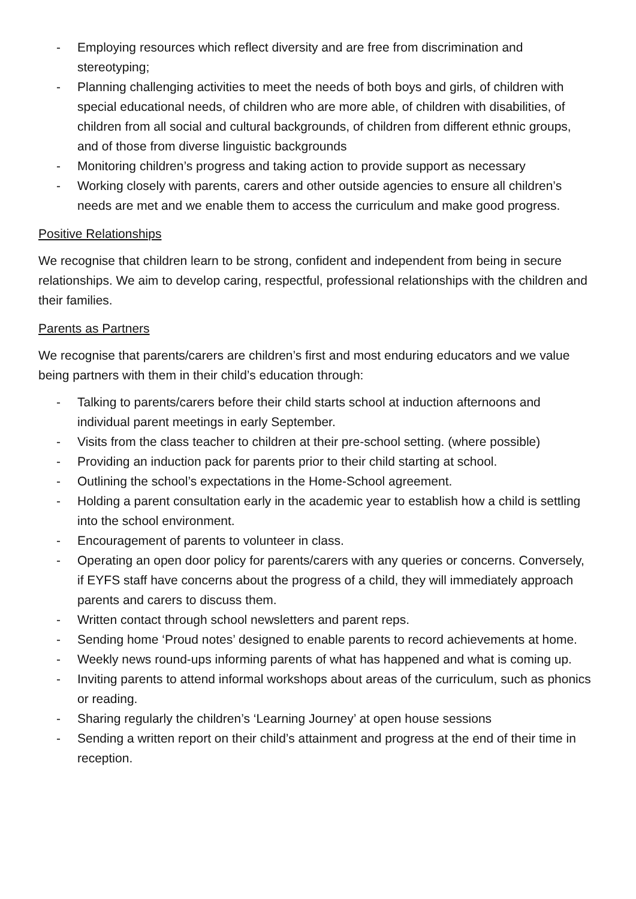- Employing resources which reflect diversity and are free from discrimination and stereotyping;
- Planning challenging activities to meet the needs of both boys and girls, of children with special educational needs, of children who are more able, of children with disabilities, of children from all social and cultural backgrounds, of children from different ethnic groups, and of those from diverse linguistic backgrounds
- Monitoring children’s progress and taking action to provide support as necessary
- Working closely with parents, carers and other outside agencies to ensure all children’s needs are met and we enable them to access the curriculum and make good progress.
Positive Relationships
We recognise that children learn to be strong, confident and independent from being in secure relationships. We aim to develop caring, respectful, professional relationships with the children and their families.
Parents as Partners
We recognise that parents/carers are children’s first and most enduring educators and we value being partners with them in their child’s education through:
- Talking to parents/carers before their child starts school at induction afternoons and individual parent meetings in early September.
- Visits from the class teacher to children at their pre-school setting. (where possible)
- Providing an induction pack for parents prior to their child starting at school.
- Outlining the school’s expectations in the Home-School agreement.
- Holding a parent consultation early in the academic year to establish how a child is settling into the school environment.
- Encouragement of parents to volunteer in class.
- Operating an open door policy for parents/carers with any queries or concerns. Conversely, if EYFS staff have concerns about the progress of a child, they will immediately approach parents and carers to discuss them.
- Written contact through school newsletters and parent reps.
- Sending home ‘Proud notes’ designed to enable parents to record achievements at home.
- Weekly news round-ups informing parents of what has happened and what is coming up.
- Inviting parents to attend informal workshops about areas of the curriculum, such as phonics or reading.
- Sharing regularly the children’s ‘Learning Journey’ at open house sessions
- Sending a written report on their child’s attainment and progress at the end of their time in reception.